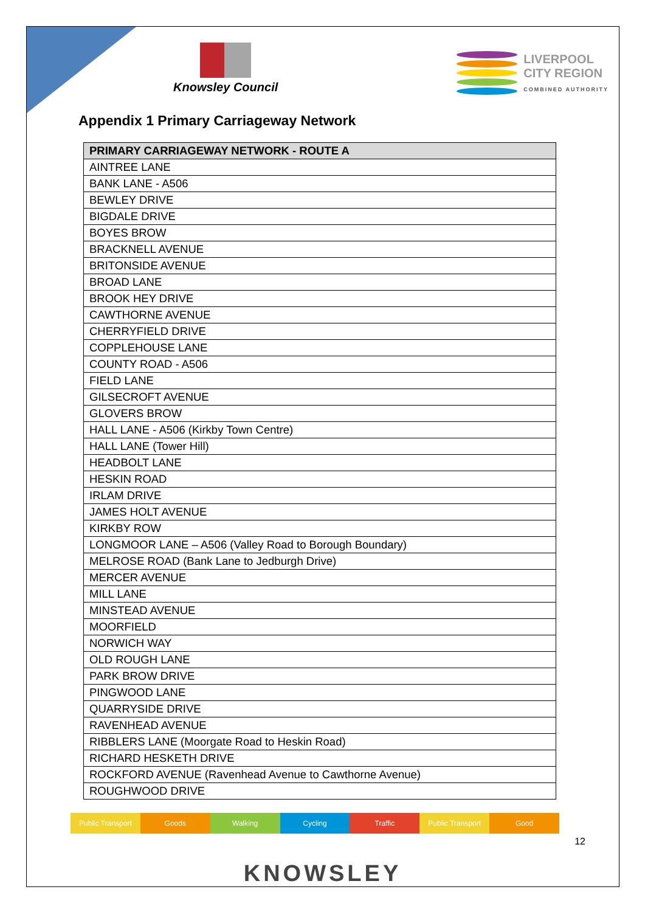Knowsley Council LIVERPOOL
CITY REGION
COMBINED AUTHORITY
Appendix 1 Primary Carriageway Network
| PRIMARY CARRIAGEWAY NETWORK - ROUTE A |
| --- |
| AINTREE LANE |
| BANK LANE - A506 |
| BEWLEY DRIVE |
| BIGDALE DRIVE |
| BOYES BROW |
| BRACKNELL AVENUE |
| BRITONSIDE AVENUE |
| BROAD LANE |
| BROOK HEY DRIVE |
| CAWTHORNE AVENUE |
| CHERRYFIELD DRIVE |
| COPPLEHOUSE LANE |
| COUNTY ROAD - A506 |
| FIELD LANE |
| GILSECROFT AVENUE |
| GLOVERS BROW |
| HALL LANE - A506 (Kirkby Town Centre) |
| HALL LANE (Tower Hill) |
| HEADBOLT LANE |
| HESKIN ROAD |
| IRLAM DRIVE |
| JAMES HOLT AVENUE |
| KIRKBY ROW |
| LONGMOOR LANE – A506 (Valley Road to Borough Boundary) |
| MELROSE ROAD (Bank Lane to Jedburgh Drive) |
| MERCER AVENUE |
| MILL LANE |
| MINSTEAD AVENUE |
| MOORFIELD |
| NORWICH WAY |
| OLD ROUGH LANE |
| PARK BROW DRIVE |
| PINGWOOD LANE |
| QUARRYSIDE DRIVE |
| RAVENHEAD AVENUE |
| RIBBLERS LANE (Moorgate Road to Heskin Road) |
| RICHARD HESKETH DRIVE |
| ROCKFORD AVENUE (Ravenhead Avenue to Cawthorne Avenue) |
| ROUGHWOOD DRIVE |
Public Transport Goods Walking Cycling Traffic Public Transport Good
12
KNOWSLEY